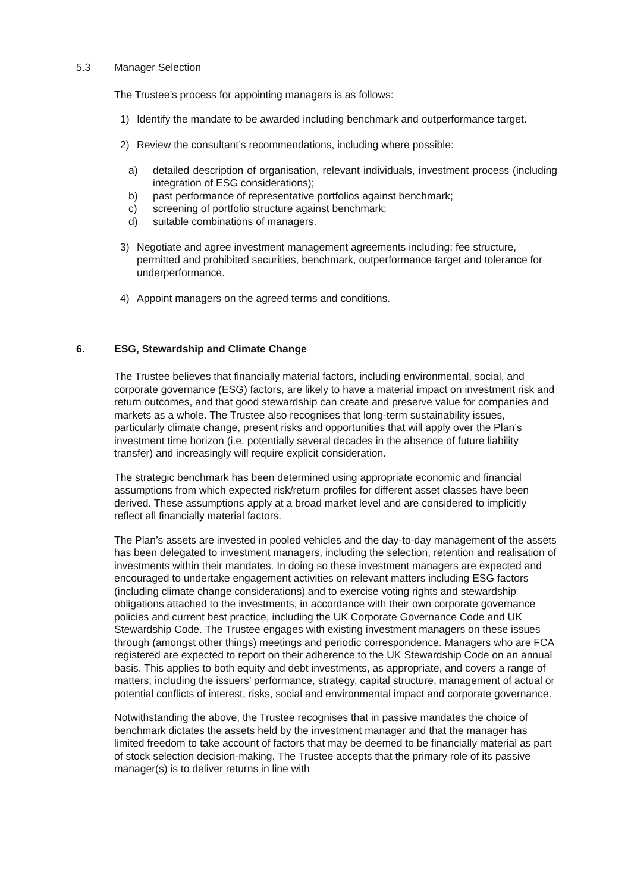5.3 Manager Selection
The Trustee’s process for appointing managers is as follows:
1) Identify the mandate to be awarded including benchmark and outperformance target.
2) Review the consultant’s recommendations, including where possible:
a) detailed description of organisation, relevant individuals, investment process (including integration of ESG considerations);
b) past performance of representative portfolios against benchmark;
c) screening of portfolio structure against benchmark;
d) suitable combinations of managers.
3) Negotiate and agree investment management agreements including: fee structure, permitted and prohibited securities, benchmark, outperformance target and tolerance for underperformance.
4) Appoint managers on the agreed terms and conditions.
6. ESG, Stewardship and Climate Change
The Trustee believes that financially material factors, including environmental, social, and corporate governance (ESG) factors, are likely to have a material impact on investment risk and return outcomes, and that good stewardship can create and preserve value for companies and markets as a whole. The Trustee also recognises that long-term sustainability issues, particularly climate change, present risks and opportunities that will apply over the Plan’s investment time horizon (i.e. potentially several decades in the absence of future liability transfer) and increasingly will require explicit consideration.
The strategic benchmark has been determined using appropriate economic and financial assumptions from which expected risk/return profiles for different asset classes have been derived. These assumptions apply at a broad market level and are considered to implicitly reflect all financially material factors.
The Plan’s assets are invested in pooled vehicles and the day-to-day management of the assets has been delegated to investment managers, including the selection, retention and realisation of investments within their mandates. In doing so these investment managers are expected and encouraged to undertake engagement activities on relevant matters including ESG factors (including climate change considerations) and to exercise voting rights and stewardship obligations attached to the investments, in accordance with their own corporate governance policies and current best practice, including the UK Corporate Governance Code and UK Stewardship Code. The Trustee engages with existing investment managers on these issues through (amongst other things) meetings and periodic correspondence. Managers who are FCA registered are expected to report on their adherence to the UK Stewardship Code on an annual basis. This applies to both equity and debt investments, as appropriate, and covers a range of matters, including the issuers’ performance, strategy, capital structure, management of actual or potential conflicts of interest, risks, social and environmental impact and corporate governance.
Notwithstanding the above, the Trustee recognises that in passive mandates the choice of benchmark dictates the assets held by the investment manager and that the manager has limited freedom to take account of factors that may be deemed to be financially material as part of stock selection decision-making. The Trustee accepts that the primary role of its passive manager(s) is to deliver returns in line with